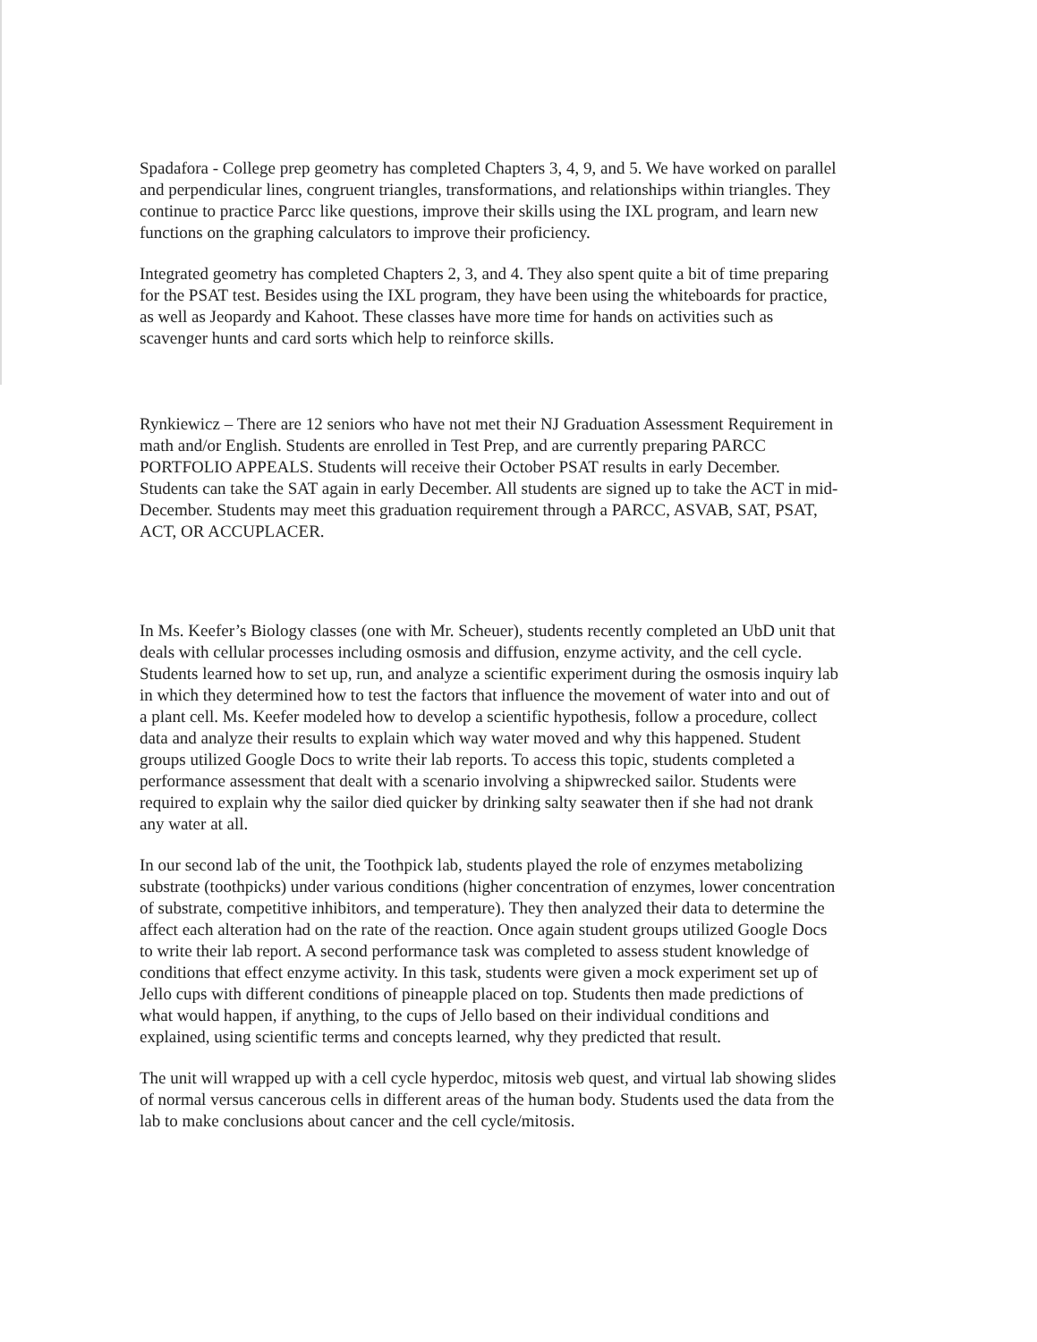Spadafora - College prep geometry has completed Chapters 3, 4, 9, and 5. We have worked on parallel and perpendicular lines, congruent triangles, transformations, and relationships within triangles. They continue to practice Parcc like questions, improve their skills using the IXL program, and learn new functions on the graphing calculators to improve their proficiency.
Integrated geometry has completed Chapters 2, 3, and 4. They also spent quite a bit of time preparing for the PSAT test. Besides using the IXL program, they have been using the whiteboards for practice, as well as Jeopardy and Kahoot. These classes have more time for hands on activities such as scavenger hunts and card sorts which help to reinforce skills.
Rynkiewicz – There are 12 seniors who have not met their NJ Graduation Assessment Requirement in math and/or English. Students are enrolled in Test Prep, and are currently preparing PARCC PORTFOLIO APPEALS. Students will receive their October PSAT results in early December. Students can take the SAT again in early December. All students are signed up to take the ACT in mid-December. Students may meet this graduation requirement through a PARCC, ASVAB, SAT, PSAT, ACT, OR ACCUPLACER.
In Ms. Keefer’s Biology classes (one with Mr. Scheuer), students recently completed an UbD unit that deals with cellular processes including osmosis and diffusion, enzyme activity, and the cell cycle. Students learned how to set up, run, and analyze a scientific experiment during the osmosis inquiry lab in which they determined how to test the factors that influence the movement of water into and out of a plant cell. Ms. Keefer modeled how to develop a scientific hypothesis, follow a procedure, collect data and analyze their results to explain which way water moved and why this happened. Student groups utilized Google Docs to write their lab reports. To access this topic, students completed a performance assessment that dealt with a scenario involving a shipwrecked sailor. Students were required to explain why the sailor died quicker by drinking salty seawater then if she had not drank any water at all.
In our second lab of the unit, the Toothpick lab, students played the role of enzymes metabolizing substrate (toothpicks) under various conditions (higher concentration of enzymes, lower concentration of substrate, competitive inhibitors, and temperature). They then analyzed their data to determine the affect each alteration had on the rate of the reaction. Once again student groups utilized Google Docs to write their lab report. A second performance task was completed to assess student knowledge of conditions that effect enzyme activity. In this task, students were given a mock experiment set up of Jello cups with different conditions of pineapple placed on top. Students then made predictions of what would happen, if anything, to the cups of Jello based on their individual conditions and explained, using scientific terms and concepts learned, why they predicted that result.
The unit will wrapped up with a cell cycle hyperdoc, mitosis web quest, and virtual lab showing slides of normal versus cancerous cells in different areas of the human body. Students used the data from the lab to make conclusions about cancer and the cell cycle/mitosis.